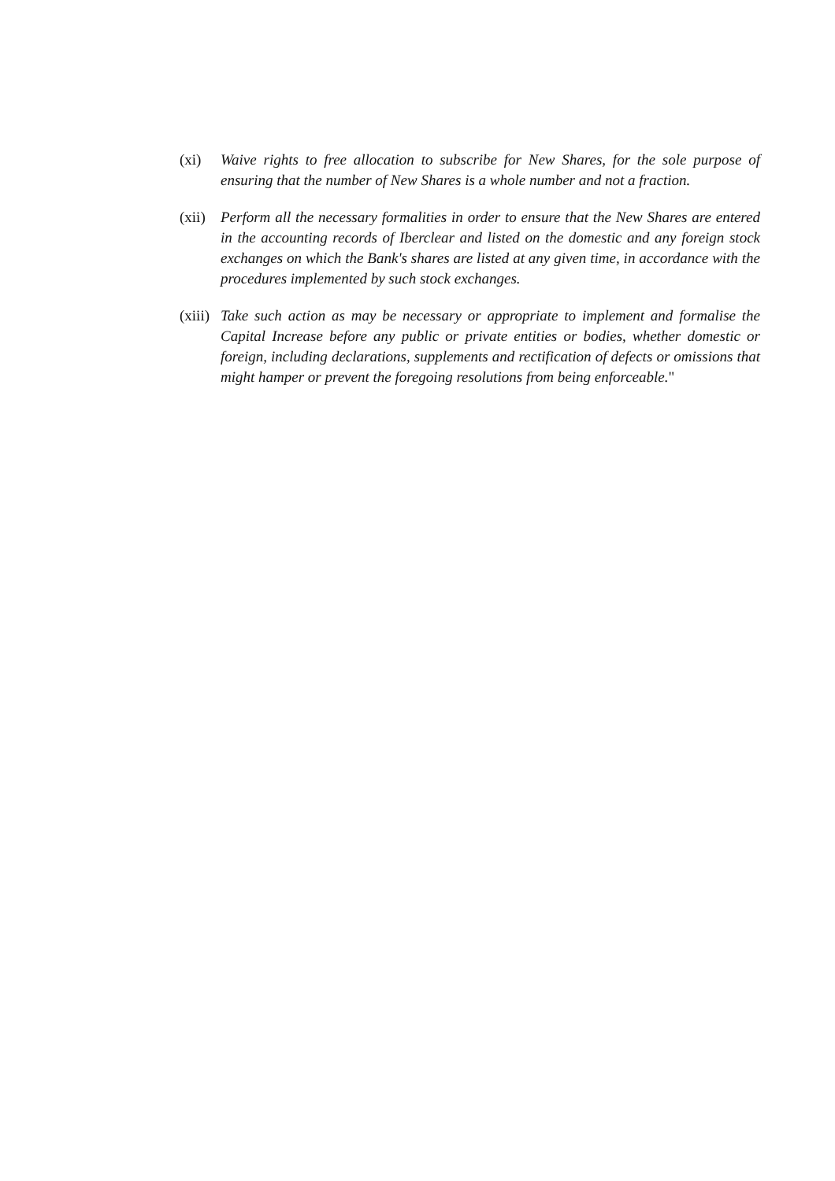(xi) Waive rights to free allocation to subscribe for New Shares, for the sole purpose of ensuring that the number of New Shares is a whole number and not a fraction.
(xii)
Perform all the necessary formalities in order to ensure that the New Shares are entered in the accounting records of Iberclear and listed on the domestic and any foreign stock exchanges on which the Bank's shares are listed at any given time, in accordance with the procedures implemented by such stock exchanges.
(xiii)
Take such action as may be necessary or appropriate to implement and formalise the Capital Increase before any public or private entities or bodies, whether domestic or foreign, including declarations, supplements and rectification of defects or omissions that might hamper or prevent the foregoing resolutions from being enforceable."